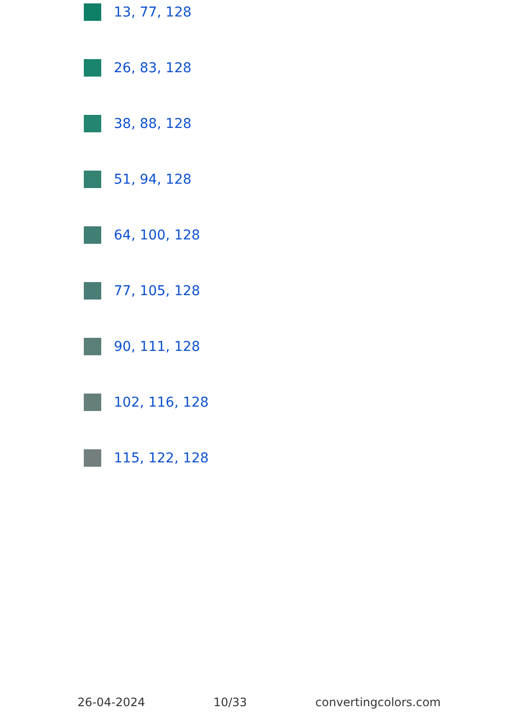13, 77, 128
26, 83, 128
38, 88, 128
51, 94, 128
64, 100, 128
77, 105, 128
90, 111, 128
102, 116, 128
115, 122, 128
26-04-2024 10/33 convertingcolors.com